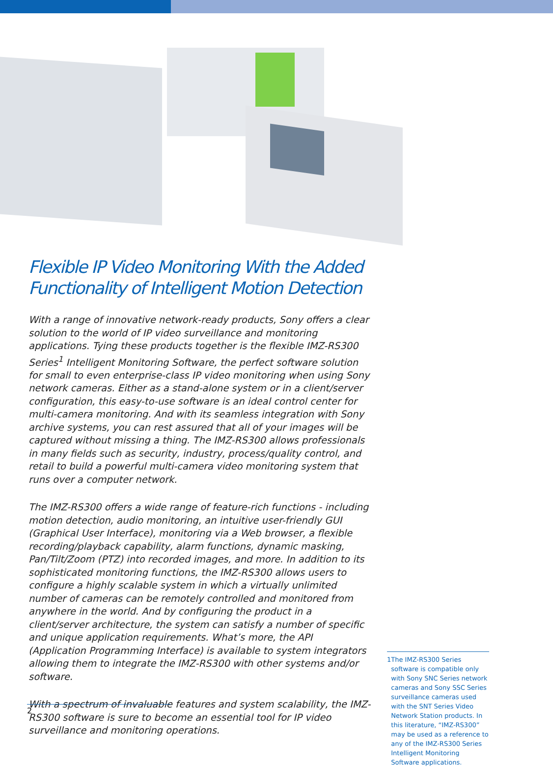Flexible IP Video Monitoring With the Added Functionality of Intelligent Motion Detection
With a range of innovative network-ready products, Sony offers a clear solution to the world of IP video surveillance and monitoring applications. Tying these products together is the flexible IMZ-RS300 Series<sup>1</sup> Intelligent Monitoring Software, the perfect software solution for small to even enterprise-class IP video monitoring when using Sony network cameras. Either as a stand-alone system or in a client/server configuration, this easy-to-use software is an ideal control center for multi-camera monitoring. And with its seamless integration with Sony archive systems, you can rest assured that all of your images will be captured without missing a thing. The IMZ-RS300 allows professionals in many fields such as security, industry, process/quality control, and retail to build a powerful multi-camera video monitoring system that runs over a computer network.
The IMZ-RS300 offers a wide range of feature-rich functions - including motion detection, audio monitoring, an intuitive user-friendly GUI (Graphical User Interface), monitoring via a Web browser, a flexible recording/playback capability, alarm functions, dynamic masking, Pan/Tilt/Zoom (PTZ) into recorded images, and more. In addition to its sophisticated monitoring functions, the IMZ-RS300 allows users to configure a highly scalable system in which a virtually unlimited number of cameras can be remotely controlled and monitored from anywhere in the world. And by configuring the product in a client/server architecture, the system can satisfy a number of specific and unique application requirements. What’s more, the API (Application Programming Interface) is available to system integrators allowing them to integrate the IMZ-RS300 with other systems and/or software.
With a spectrum of invaluable features and system scalability, the IMZ-RS300 software is sure to become an essential tool for IP video surveillance and monitoring operations.
1 The IMZ-RS300 Series software is compatible only with Sony SNC Series network cameras and Sony SSC Series surveillance cameras used with the SNT Series Video Network Station products. In this literature, “IMZ-RS300” may be used as a reference to any of the IMZ-RS300 Series Intelligent Monitoring Software applications.
2